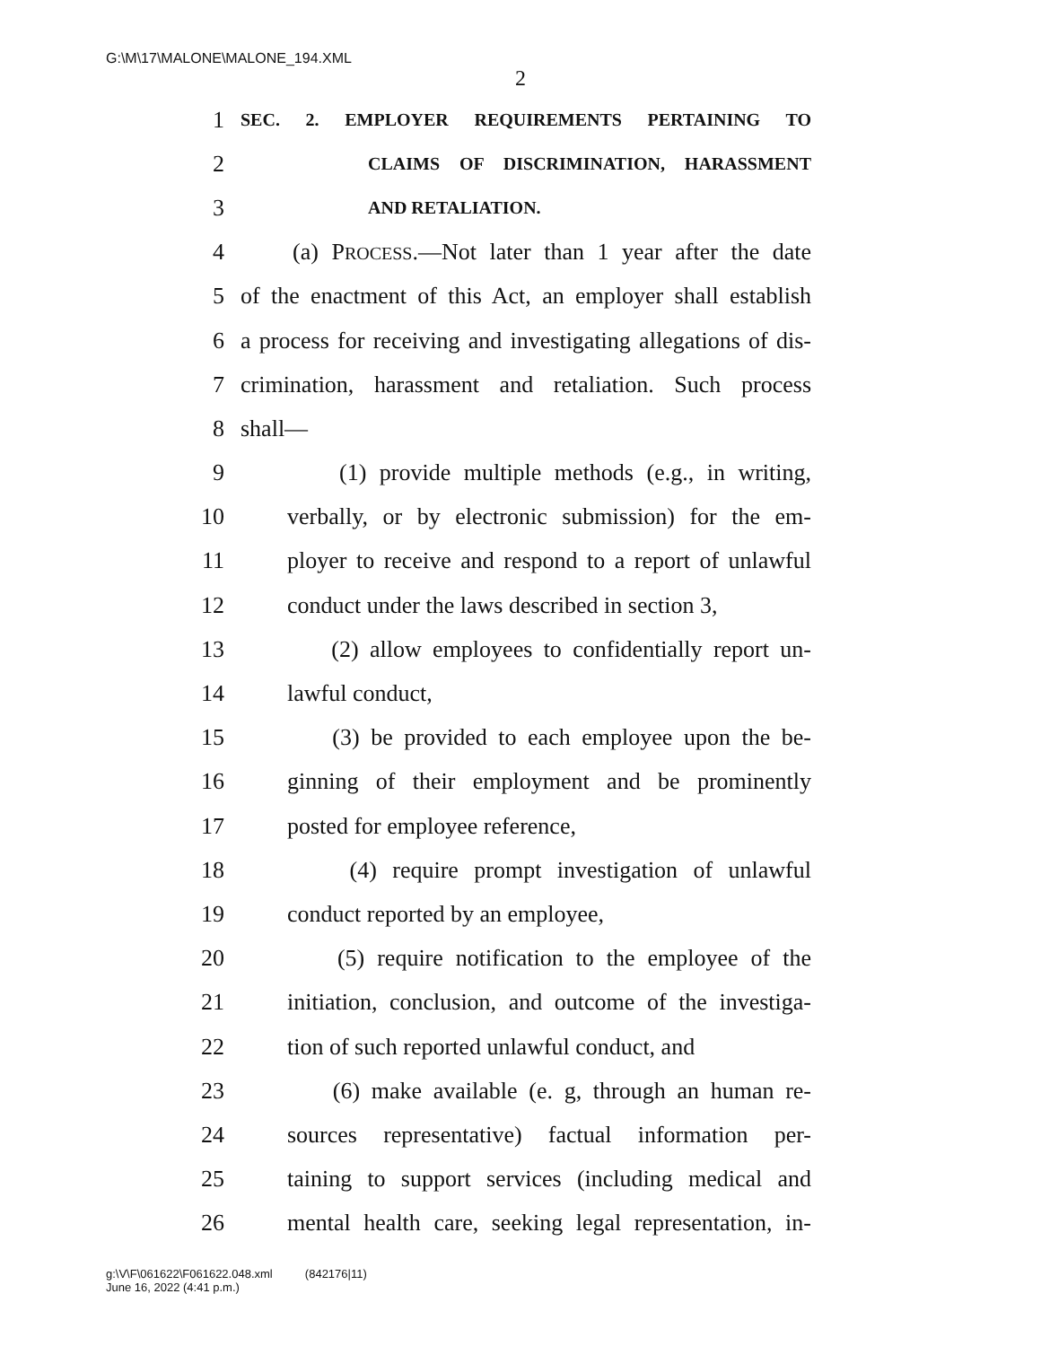G:\M\17\MALONE\MALONE_194.XML
2
1 SEC. 2. EMPLOYER REQUIREMENTS PERTAINING TO
2 CLAIMS OF DISCRIMINATION, HARASSMENT
3 AND RETALIATION.
4 (a) PROCESS.—Not later than 1 year after the date
5 of the enactment of this Act, an employer shall establish
6 a process for receiving and investigating allegations of dis-
7 crimination, harassment and retaliation. Such process
8 shall—
9 (1) provide multiple methods (e.g., in writing,
10 verbally, or by electronic submission) for the em-
11 ployer to receive and respond to a report of unlawful
12 conduct under the laws described in section 3,
13 (2) allow employees to confidentially report un-
14 lawful conduct,
15 (3) be provided to each employee upon the be-
16 ginning of their employment and be prominently
17 posted for employee reference,
18 (4) require prompt investigation of unlawful
19 conduct reported by an employee,
20 (5) require notification to the employee of the
21 initiation, conclusion, and outcome of the investiga-
22 tion of such reported unlawful conduct, and
23 (6) make available (e. g, through an human re-
24 sources representative) factual information per-
25 taining to support services (including medical and
26 mental health care, seeking legal representation, in-
g:\V\F\061622\F061622.048.xml (842176|11)
June 16, 2022 (4:41 p.m.)